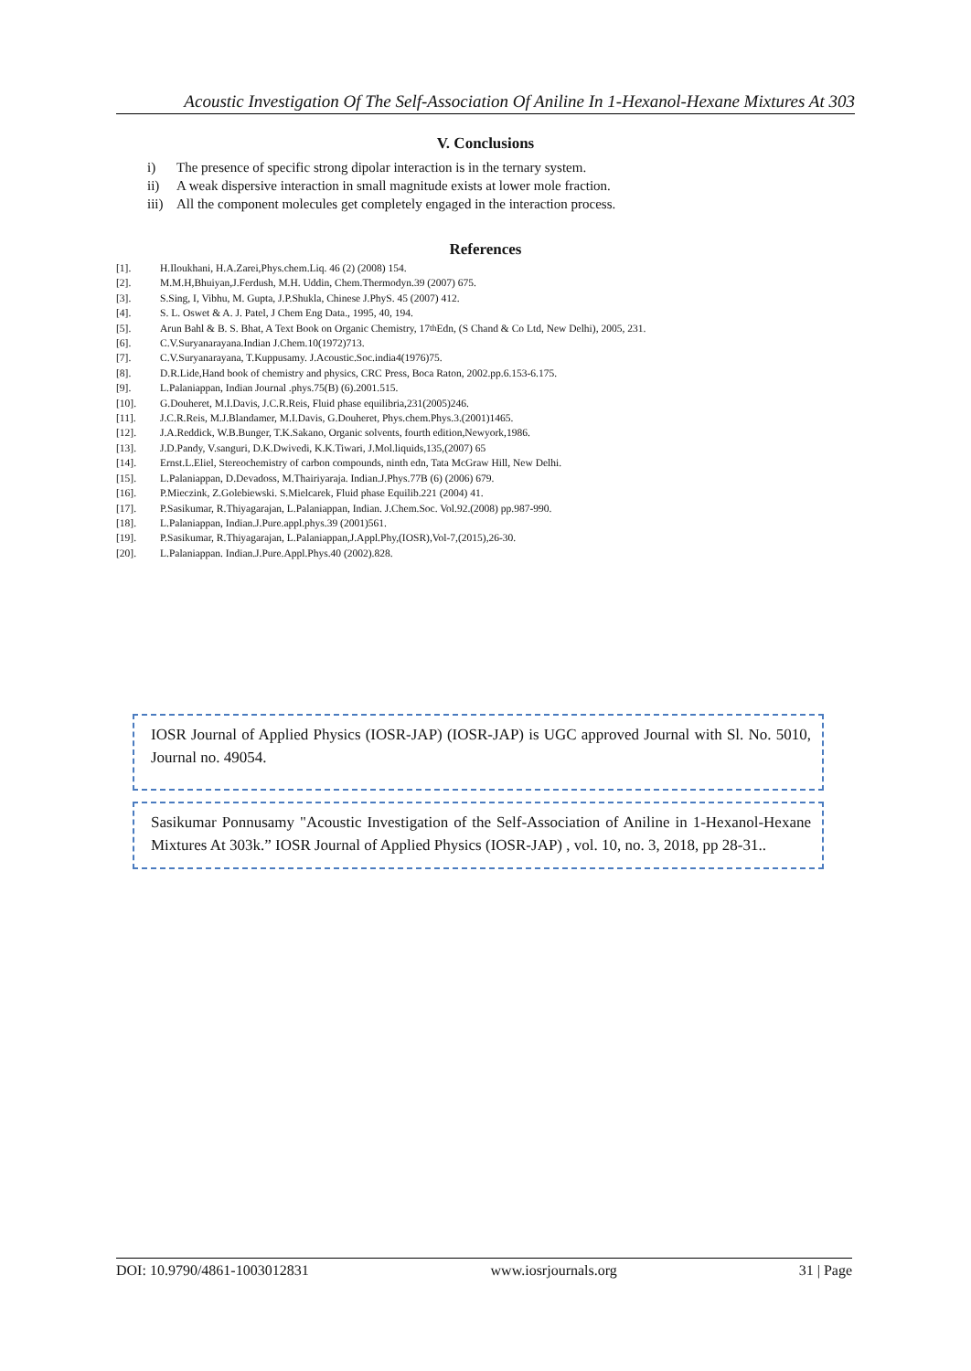Acoustic Investigation Of The Self-Association Of Aniline In 1-Hexanol-Hexane Mixtures At 303
V. Conclusions
i) The presence of specific strong dipolar interaction is in the ternary system.
ii) A weak dispersive interaction in small magnitude exists at lower mole fraction.
iii) All the component molecules get completely engaged in the interaction process.
References
[1]. H.Iloukhani, H.A.Zarei,Phys.chem.Liq. 46 (2) (2008) 154.
[2]. M.M.H,Bhuiyan,J.Ferdush, M.H. Uddin, Chem.Thermodyn.39 (2007) 675.
[3]. S.Sing, I, Vibhu, M. Gupta, J.P.Shukla, Chinese J.PhyS. 45 (2007) 412.
[4]. S. L. Oswet & A. J. Patel, J Chem Eng Data., 1995, 40, 194.
[5]. Arun Bahl & B. S. Bhat, A Text Book on Organic Chemistry, 17<sup>th</sup> Edn, (S Chand & Co Ltd, New Delhi), 2005, 231.
[6]. C.V.Suryanarayana.Indian J.Chem.10(1972)713.
[7]. C.V.Suryanarayana, T.Kuppusamy. J.Acoustic.Soc.india4(1976)75.
[8]. D.R.Lide,Hand book of chemistry and physics, CRC Press, Boca Raton, 2002.pp.6.153-6.175.
[9]. L.Palaniappan, Indian Journal .phys.75(B) (6).2001.515.
[10]. G.Douheret, M.I.Davis, J.C.R.Reis, Fluid phase equilibria,231(2005)246.
[11]. J.C.R.Reis, M.J.Blandamer, M.I.Davis, G.Douheret, Phys.chem.Phys.3.(2001)1465.
[12]. J.A.Reddick, W.B.Bunger, T.K.Sakano, Organic solvents, fourth edition,Newyork,1986.
[13]. J.D.Pandy, V.sanguri, D.K.Dwivedi, K.K.Tiwari, J.Mol.liquids,135,(2007) 65
[14]. Ernst.L.Eliel, Stereochemistry of carbon compounds, ninth edn, Tata McGraw Hill, New Delhi.
[15]. L.Palaniappan, D.Devadoss, M.Thairiyaraja. Indian.J.Phys.77B (6) (2006) 679.
[16]. P.Mieczink, Z.Golebiewski. S.Mielcarek, Fluid phase Equilib.221 (2004) 41.
[17]. P.Sasikumar, R.Thiyagarajan, L.Palaniappan, Indian. J.Chem.Soc. Vol.92.(2008) pp.987-990.
[18]. L.Palaniappan, Indian.J.Pure.appl.phys.39 (2001)561.
[19]. P.Sasikumar, R.Thiyagarajan, L.Palaniappan,J.Appl.Phy,(IOSR),Vol-7,(2015),26-30.
[20]. L.Palaniappan. Indian.J.Pure.Appl.Phys.40 (2002).828.
IOSR Journal of Applied Physics (IOSR-JAP) (IOSR-JAP) is UGC approved Journal with Sl. No. 5010, Journal no. 49054.
Sasikumar Ponnusamy "Acoustic Investigation of the Self-Association of Aniline in 1-Hexanol-Hexane Mixtures At 303k.” IOSR Journal of Applied Physics (IOSR-JAP) , vol. 10, no. 3, 2018, pp 28-31..
DOI: 10.9790/4861-1003012831 www.iosrjournals.org 31 | Page